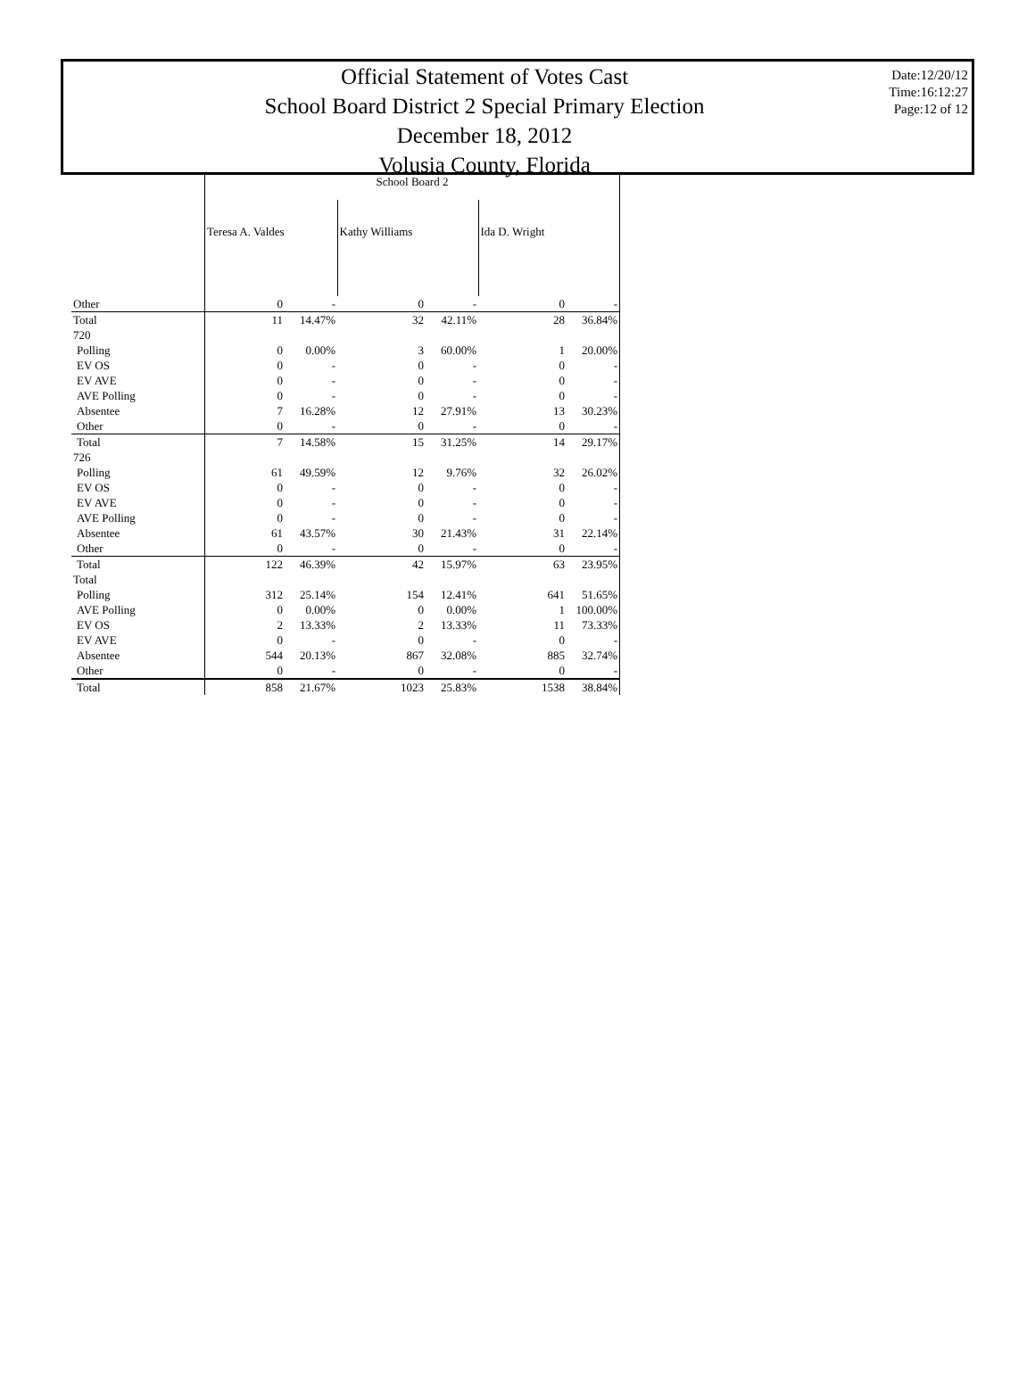Official Statement of Votes Cast
School Board District 2 Special Primary Election
December 18, 2012
Volusia County, Florida
Date:12/20/12
Time:16:12:27
Page:12 of 12
| | School Board 2 | | | | | |
| --- | --- | --- | --- | --- | --- | --- |
| | Teresa A. Valdes | | Kathy Williams | | Ida D. Wright | |
| Other | 0 | - | 0 | - | 0 | - |
| Total | 11 | 14.47% | 32 | 42.11% | 28 | 36.84% |
| 720 | | | | | | |
| Polling | 0 | 0.00% | 3 | 60.00% | 1 | 20.00% |
| EV OS | 0 | - | 0 | - | 0 | - |
| EV AVE | 0 | - | 0 | - | 0 | - |
| AVE Polling | 0 | - | 0 | - | 0 | - |
| Absentee | 7 | 16.28% | 12 | 27.91% | 13 | 30.23% |
| Other | 0 | - | 0 | - | 0 | - |
| Total | 7 | 14.58% | 15 | 31.25% | 14 | 29.17% |
| 726 | | | | | | |
| Polling | 61 | 49.59% | 12 | 9.76% | 32 | 26.02% |
| EV OS | 0 | - | 0 | - | 0 | - |
| EV AVE | 0 | - | 0 | - | 0 | - |
| AVE Polling | 0 | - | 0 | - | 0 | - |
| Absentee | 61 | 43.57% | 30 | 21.43% | 31 | 22.14% |
| Other | 0 | - | 0 | - | 0 | - |
| Total | 122 | 46.39% | 42 | 15.97% | 63 | 23.95% |
| Total | | | | | | |
| Polling | 312 | 25.14% | 154 | 12.41% | 641 | 51.65% |
| AVE Polling | 0 | 0.00% | 0 | 0.00% | 1 | 100.00% |
| EV OS | 2 | 13.33% | 2 | 13.33% | 11 | 73.33% |
| EV AVE | 0 | - | 0 | - | 0 | - |
| Absentee | 544 | 20.13% | 867 | 32.08% | 885 | 32.74% |
| Other | 0 | - | 0 | - | 0 | - |
| Total | 858 | 21.67% | 1023 | 25.83% | 1538 | 38.84% |